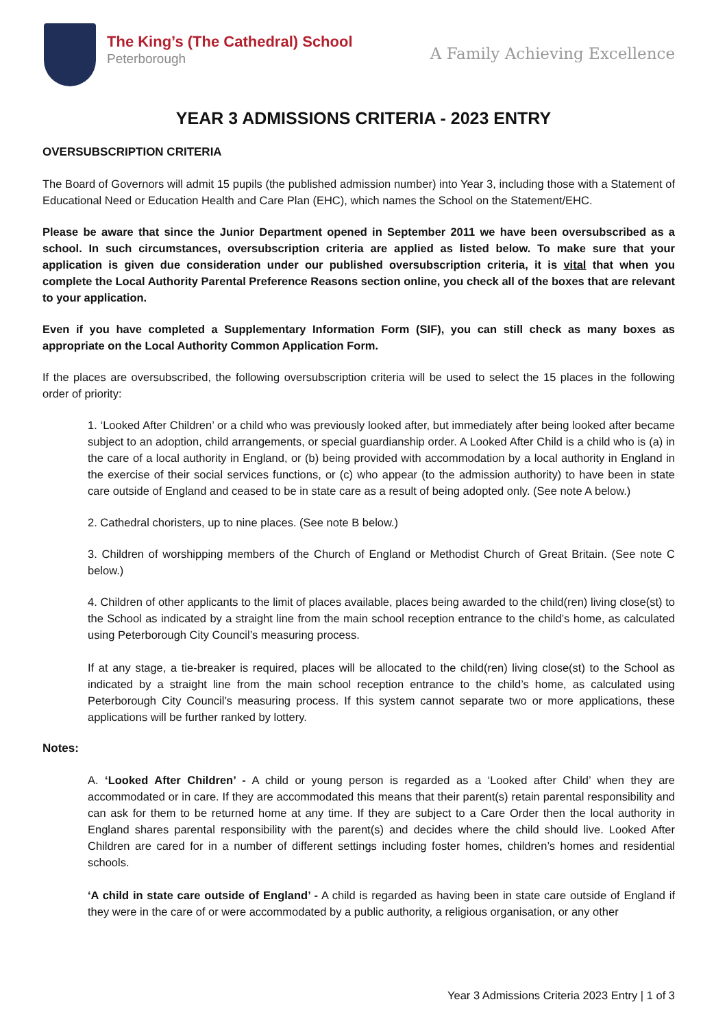The King’s (The Cathedral) School
Peterborough
A Family Achieving Excellence
YEAR 3 ADMISSIONS CRITERIA - 2023 ENTRY
OVERSUBSCRIPTION CRITERIA
The Board of Governors will admit 15 pupils (the published admission number) into Year 3, including those with a Statement of Educational Need or Education Health and Care Plan (EHC), which names the School on the Statement/EHC.
Please be aware that since the Junior Department opened in September 2011 we have been oversubscribed as a school. In such circumstances, oversubscription criteria are applied as listed below. To make sure that your application is given due consideration under our published oversubscription criteria, it is vital that when you complete the Local Authority Parental Preference Reasons section online, you check all of the boxes that are relevant to your application.
Even if you have completed a Supplementary Information Form (SIF), you can still check as many boxes as appropriate on the Local Authority Common Application Form.
If the places are oversubscribed, the following oversubscription criteria will be used to select the 15 places in the following order of priority:
1. ‘Looked After Children’ or a child who was previously looked after, but immediately after being looked after became subject to an adoption, child arrangements, or special guardianship order. A Looked After Child is a child who is (a) in the care of a local authority in England, or (b) being provided with accommodation by a local authority in England in the exercise of their social services functions, or (c) who appear (to the admission authority) to have been in state care outside of England and ceased to be in state care as a result of being adopted only. (See note A below.)
2. Cathedral choristers, up to nine places. (See note B below.)
3. Children of worshipping members of the Church of England or Methodist Church of Great Britain. (See note C below.)
4. Children of other applicants to the limit of places available, places being awarded to the child(ren) living close(st) to the School as indicated by a straight line from the main school reception entrance to the child’s home, as calculated using Peterborough City Council’s measuring process.
If at any stage, a tie-breaker is required, places will be allocated to the child(ren) living close(st) to the School as indicated by a straight line from the main school reception entrance to the child’s home, as calculated using Peterborough City Council’s measuring process. If this system cannot separate two or more applications, these applications will be further ranked by lottery.
Notes:
A. ‘Looked After Children’ - A child or young person is regarded as a ‘Looked after Child’ when they are accommodated or in care. If they are accommodated this means that their parent(s) retain parental responsibility and can ask for them to be returned home at any time. If they are subject to a Care Order then the local authority in England shares parental responsibility with the parent(s) and decides where the child should live. Looked After Children are cared for in a number of different settings including foster homes, children’s homes and residential schools.
‘A child in state care outside of England’ - A child is regarded as having been in state care outside of England if they were in the care of or were accommodated by a public authority, a religious organisation, or any other
Year 3 Admissions Criteria 2023 Entry | 1 of 3